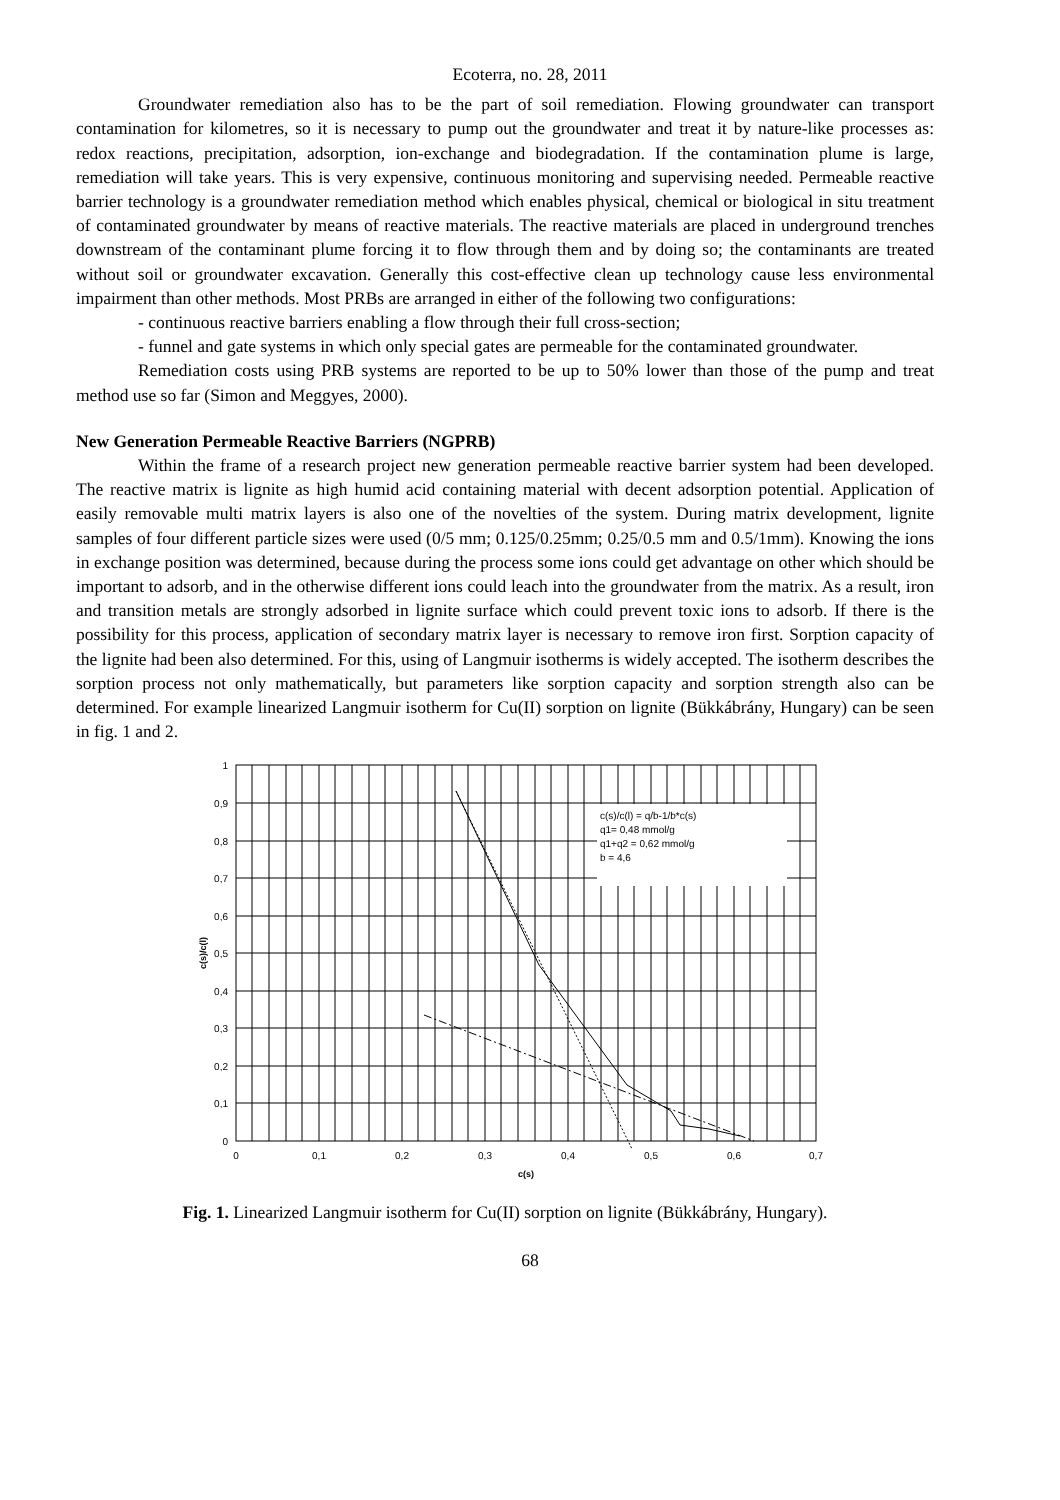Ecoterra, no. 28, 2011
Groundwater remediation also has to be the part of soil remediation. Flowing groundwater can transport contamination for kilometres, so it is necessary to pump out the groundwater and treat it by nature-like processes as: redox reactions, precipitation, adsorption, ion-exchange and biodegradation. If the contamination plume is large, remediation will take years. This is very expensive, continuous monitoring and supervising needed. Permeable reactive barrier technology is a groundwater remediation method which enables physical, chemical or biological in situ treatment of contaminated groundwater by means of reactive materials. The reactive materials are placed in underground trenches downstream of the contaminant plume forcing it to flow through them and by doing so; the contaminants are treated without soil or groundwater excavation. Generally this cost-effective clean up technology cause less environmental impairment than other methods. Most PRBs are arranged in either of the following two configurations:
- continuous reactive barriers enabling a flow through their full cross-section;
- funnel and gate systems in which only special gates are permeable for the contaminated groundwater.
Remediation costs using PRB systems are reported to be up to 50% lower than those of the pump and treat method use so far (Simon and Meggyes, 2000).
New Generation Permeable Reactive Barriers (NGPRB)
Within the frame of a research project new generation permeable reactive barrier system had been developed. The reactive matrix is lignite as high humid acid containing material with decent adsorption potential. Application of easily removable multi matrix layers is also one of the novelties of the system. During matrix development, lignite samples of four different particle sizes were used (0/5 mm; 0.125/0.25mm; 0.25/0.5 mm and 0.5/1mm). Knowing the ions in exchange position was determined, because during the process some ions could get advantage on other which should be important to adsorb, and in the otherwise different ions could leach into the groundwater from the matrix. As a result, iron and transition metals are strongly adsorbed in lignite surface which could prevent toxic ions to adsorb. If there is the possibility for this process, application of secondary matrix layer is necessary to remove iron first. Sorption capacity of the lignite had been also determined. For this, using of Langmuir isotherms is widely accepted. The isotherm describes the sorption process not only mathematically, but parameters like sorption capacity and sorption strength also can be determined. For example linearized Langmuir isotherm for Cu(II) sorption on lignite (Bükkábrány, Hungary) can be seen in fig. 1 and 2.
c(s)/c(l) = q/b-1/b*c(s)
q1= 0,48 mmol/g
q1+q2 = 0,62 mmol/g
b = 4,6
1
0,9
0,8
0,7
0,6
0,5
0,4
0,3
0,2
0,1
0
0
0,1
0,2
0,3
0,4
0,5
0,6
0,7
c(s)
c(s)/c(l)
Fig. 1. Linearized Langmuir isotherm for Cu(II) sorption on lignite (Bükkábrány, Hungary).
68